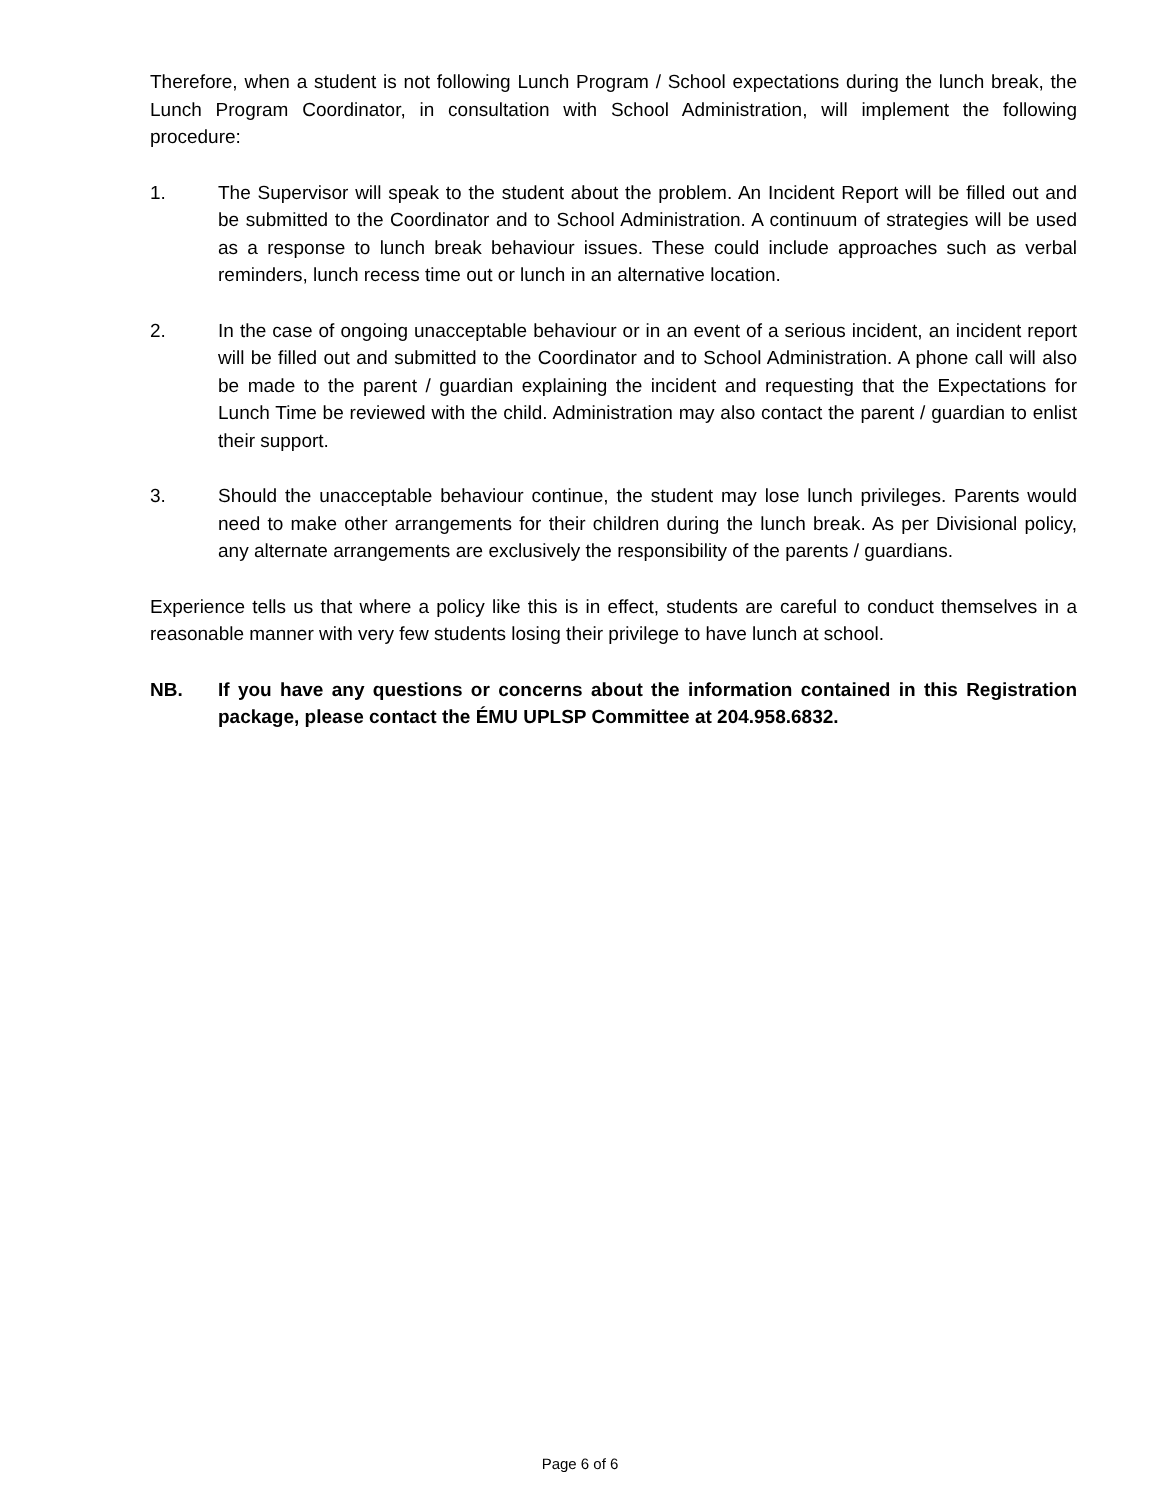Therefore, when a student is not following Lunch Program / School expectations during the lunch break, the Lunch Program Coordinator, in consultation with School Administration, will implement the following procedure:
1. The Supervisor will speak to the student about the problem. An Incident Report will be filled out and be submitted to the Coordinator and to School Administration. A continuum of strategies will be used as a response to lunch break behaviour issues. These could include approaches such as verbal reminders, lunch recess time out or lunch in an alternative location.
2. In the case of ongoing unacceptable behaviour or in an event of a serious incident, an incident report will be filled out and submitted to the Coordinator and to School Administration. A phone call will also be made to the parent / guardian explaining the incident and requesting that the Expectations for Lunch Time be reviewed with the child. Administration may also contact the parent / guardian to enlist their support.
3. Should the unacceptable behaviour continue, the student may lose lunch privileges. Parents would need to make other arrangements for their children during the lunch break. As per Divisional policy, any alternate arrangements are exclusively the responsibility of the parents / guardians.
Experience tells us that where a policy like this is in effect, students are careful to conduct themselves in a reasonable manner with very few students losing their privilege to have lunch at school.
NB. If you have any questions or concerns about the information contained in this Registration package, please contact the ÉMU UPLSP Committee at 204.958.6832.
Page 6 of 6